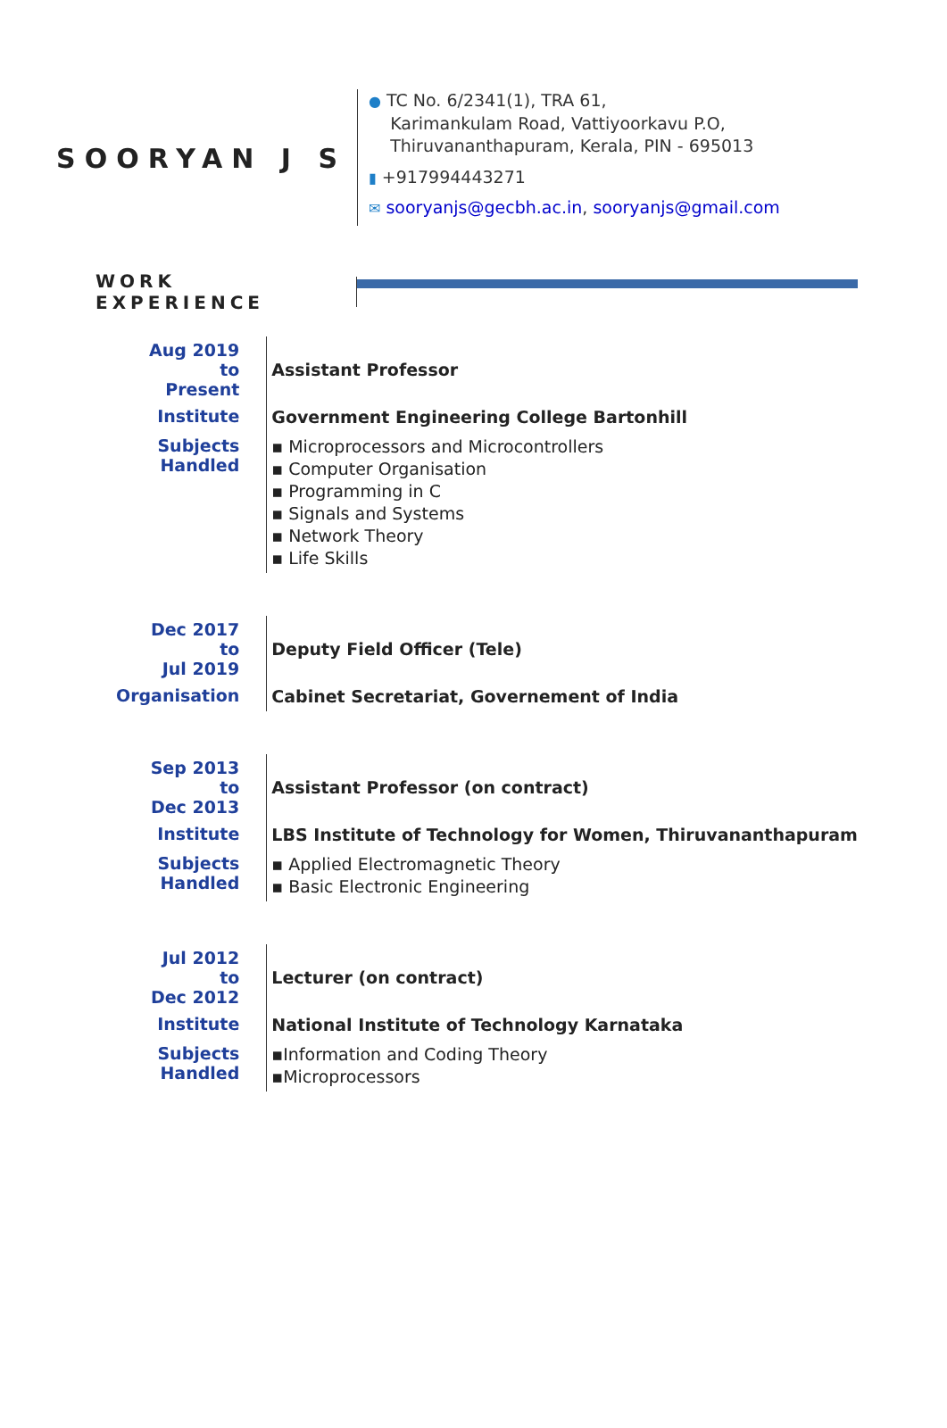SOORYAN J S
● TC No. 6/2341(1), TRA 61,
Karimankulam Road, Vattiyoorkavu P.O,
Thiruvananthapuram, Kerala, PIN - 695013
▮ +917994443271
✉ sooryanjs@gecbh.ac.in, sooryanjs@gmail.com
WORK EXPERIENCE
| Aug 2019 to Present | Assistant Professor |
| Institute | Government Engineering College Bartonhill |
| Subjects Handled | ▪ Microprocessors and Microcontrollers ▪ Computer Organisation ▪ Programming in C ▪ Signals and Systems ▪ Network Theory ▪ Life Skills |
| Dec 2017 to Jul 2019 | Deputy Field Officer (Tele) |
| Organisation | Cabinet Secretariat, Governement of India |
| Sep 2013 to Dec 2013 | Assistant Professor (on contract) |
| Institute | LBS Institute of Technology for Women, Thiruvananthapuram |
| Subjects Handled | ▪ Applied Electromagnetic Theory ▪ Basic Electronic Engineering |
| Jul 2012 to Dec 2012 | Lecturer (on contract) |
| Institute | National Institute of Technology Karnataka |
| Subjects Handled | ▪Information and Coding Theory ▪Microprocessors |